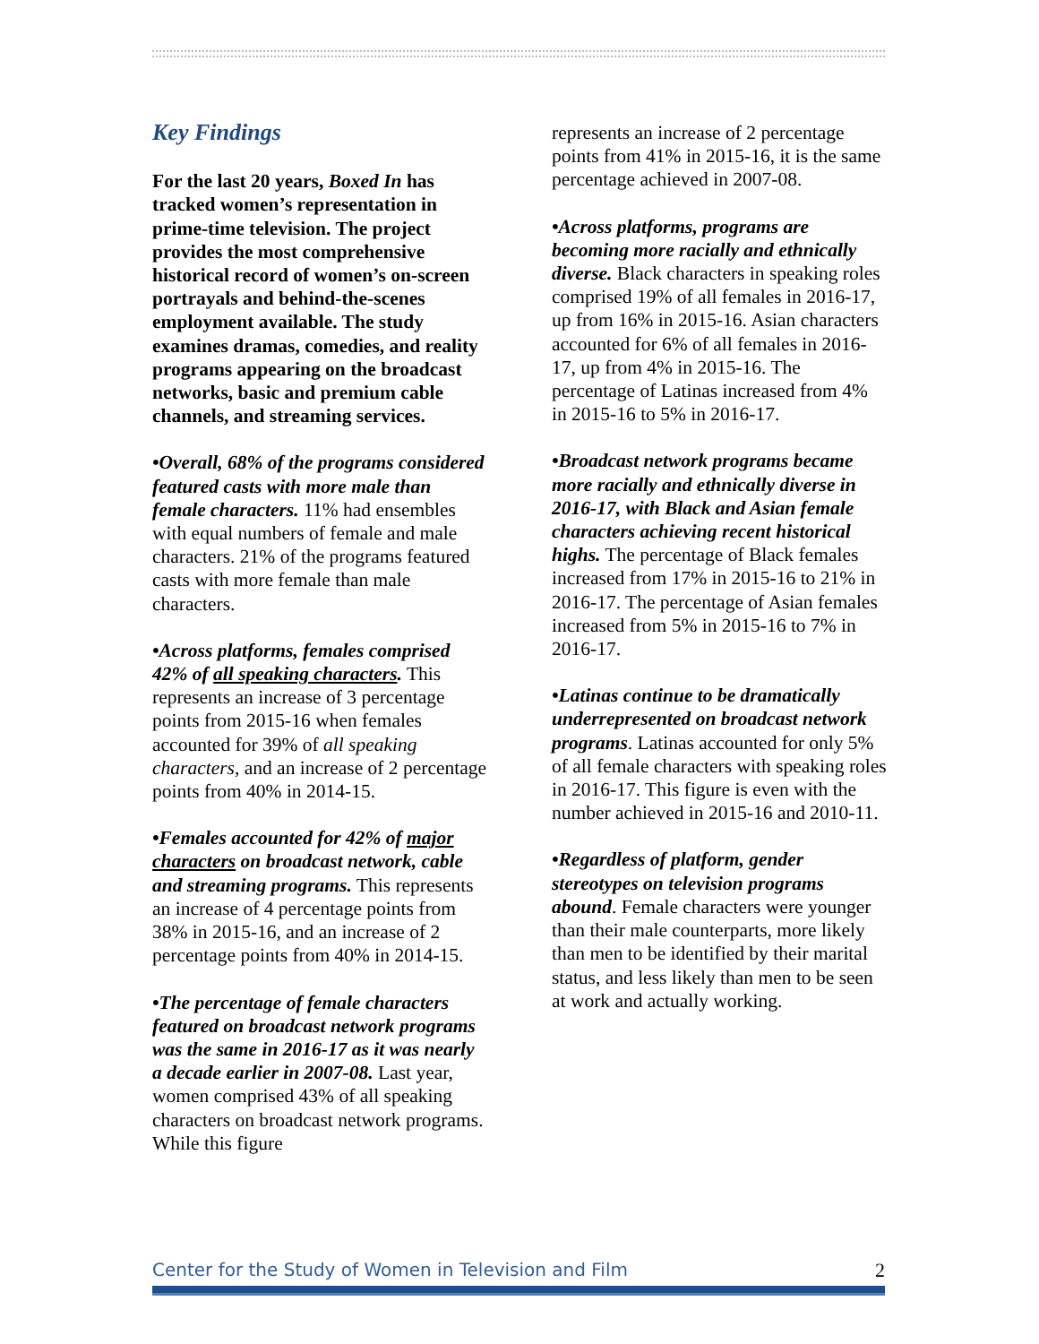Key Findings
For the last 20 years, Boxed In has tracked women’s representation in prime-time television. The project provides the most comprehensive historical record of women’s on-screen portrayals and behind-the-scenes employment available. The study examines dramas, comedies, and reality programs appearing on the broadcast networks, basic and premium cable channels, and streaming services.
•Overall, 68% of the programs considered featured casts with more male than female characters. 11% had ensembles with equal numbers of female and male characters. 21% of the programs featured casts with more female than male characters.
•Across platforms, females comprised 42% of all speaking characters. This represents an increase of 3 percentage points from 2015-16 when females accounted for 39% of all speaking characters, and an increase of 2 percentage points from 40% in 2014-15.
•Females accounted for 42% of major characters on broadcast network, cable and streaming programs. This represents an increase of 4 percentage points from 38% in 2015-16, and an increase of 2 percentage points from 40% in 2014-15.
•The percentage of female characters featured on broadcast network programs was the same in 2016-17 as it was nearly a decade earlier in 2007-08. Last year, women comprised 43% of all speaking characters on broadcast network programs. While this figure
represents an increase of 2 percentage points from 41% in 2015-16, it is the same percentage achieved in 2007-08.
•Across platforms, programs are becoming more racially and ethnically diverse. Black characters in speaking roles comprised 19% of all females in 2016-17, up from 16% in 2015-16. Asian characters accounted for 6% of all females in 2016-17, up from 4% in 2015-16. The percentage of Latinas increased from 4% in 2015-16 to 5% in 2016-17.
•Broadcast network programs became more racially and ethnically diverse in 2016-17, with Black and Asian female characters achieving recent historical highs. The percentage of Black females increased from 17% in 2015-16 to 21% in 2016-17. The percentage of Asian females increased from 5% in 2015-16 to 7% in 2016-17.
•Latinas continue to be dramatically underrepresented on broadcast network programs. Latinas accounted for only 5% of all female characters with speaking roles in 2016-17. This figure is even with the number achieved in 2015-16 and 2010-11.
•Regardless of platform, gender stereotypes on television programs abound. Female characters were younger than their male counterparts, more likely than men to be identified by their marital status, and less likely than men to be seen at work and actually working.
Center for the Study of Women in Television and Film 2